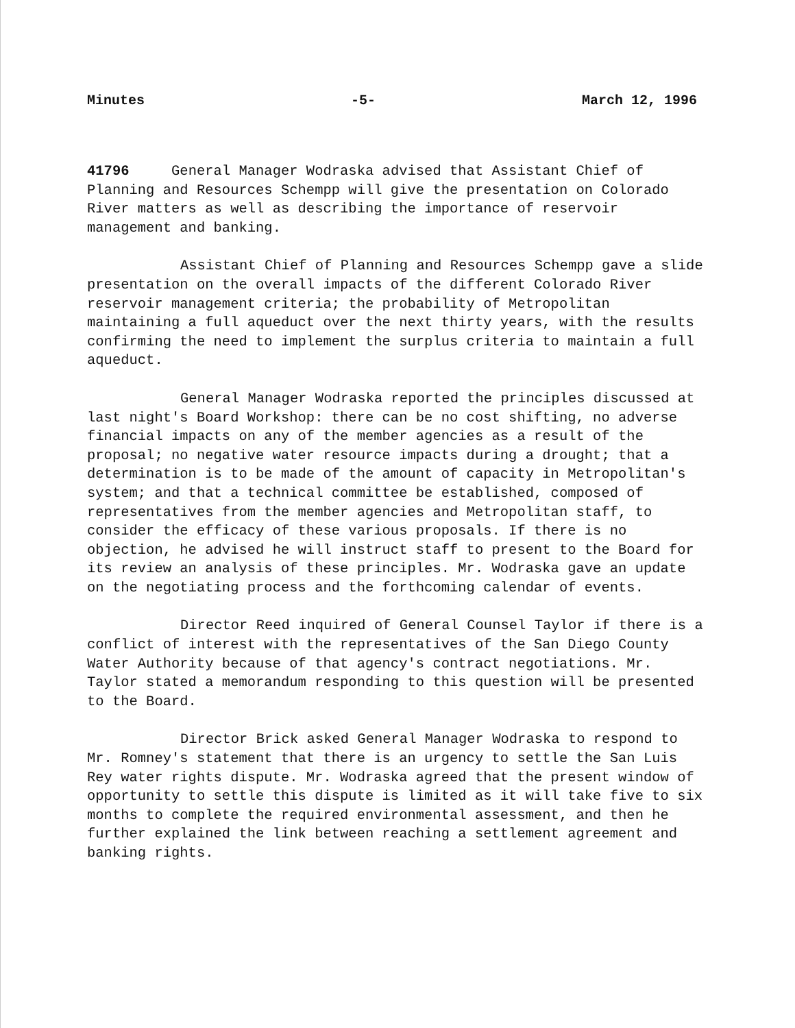Minutes -5- March 12, 1996
41796 General Manager Wodraska advised that Assistant Chief of Planning and Resources Schempp will give the presentation on Colorado River matters as well as describing the importance of reservoir management and banking.
Assistant Chief of Planning and Resources Schempp gave a slide presentation on the overall impacts of the different Colorado River reservoir management criteria; the probability of Metropolitan maintaining a full aqueduct over the next thirty years, with the results confirming the need to implement the surplus criteria to maintain a full aqueduct.
General Manager Wodraska reported the principles discussed at last night's Board Workshop: there can be no cost shifting, no adverse financial impacts on any of the member agencies as a result of the proposal; no negative water resource impacts during a drought; that a determination is to be made of the amount of capacity in Metropolitan's system; and that a technical committee be established, composed of representatives from the member agencies and Metropolitan staff, to consider the efficacy of these various proposals. If there is no objection, he advised he will instruct staff to present to the Board for its review an analysis of these principles. Mr. Wodraska gave an update on the negotiating process and the forthcoming calendar of events.
Director Reed inquired of General Counsel Taylor if there is a conflict of interest with the representatives of the San Diego County Water Authority because of that agency's contract negotiations. Mr. Taylor stated a memorandum responding to this question will be presented to the Board.
Director Brick asked General Manager Wodraska to respond to Mr. Romney's statement that there is an urgency to settle the San Luis Rey water rights dispute. Mr. Wodraska agreed that the present window of opportunity to settle this dispute is limited as it will take five to six months to complete the required environmental assessment, and then he further explained the link between reaching a settlement agreement and banking rights.